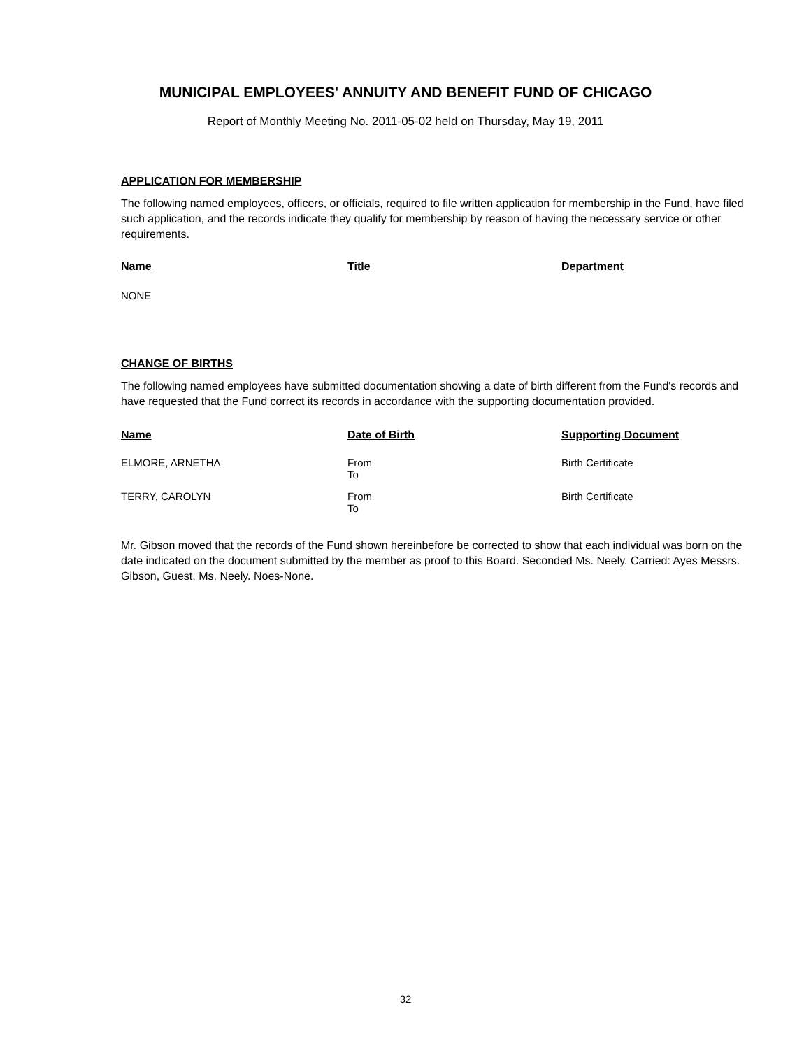MUNICIPAL EMPLOYEES' ANNUITY AND BENEFIT FUND OF CHICAGO
Report of Monthly Meeting No. 2011-05-02 held on Thursday, May 19, 2011
APPLICATION FOR MEMBERSHIP
The following named employees, officers, or officials, required to file written application for membership in the Fund, have filed such application, and the records indicate they qualify for membership by reason of having the necessary service or other requirements.
| Name | Title | Department |
| --- | --- | --- |
| NONE | | |
CHANGE OF BIRTHS
The following named employees have submitted documentation showing a date of birth different from the Fund's records and have requested that the Fund correct its records in accordance with the supporting documentation provided.
| Name | Date of Birth | Supporting Document |
| --- | --- | --- |
| ELMORE, ARNETHA | From To | Birth Certificate |
| TERRY, CAROLYN | From To | Birth Certificate |
Mr. Gibson moved that the records of the Fund shown hereinbefore be corrected to show that each individual was born on the date indicated on the document submitted by the member as proof to this Board. Seconded Ms. Neely. Carried: Ayes Messrs. Gibson, Guest, Ms. Neely. Noes-None.
32